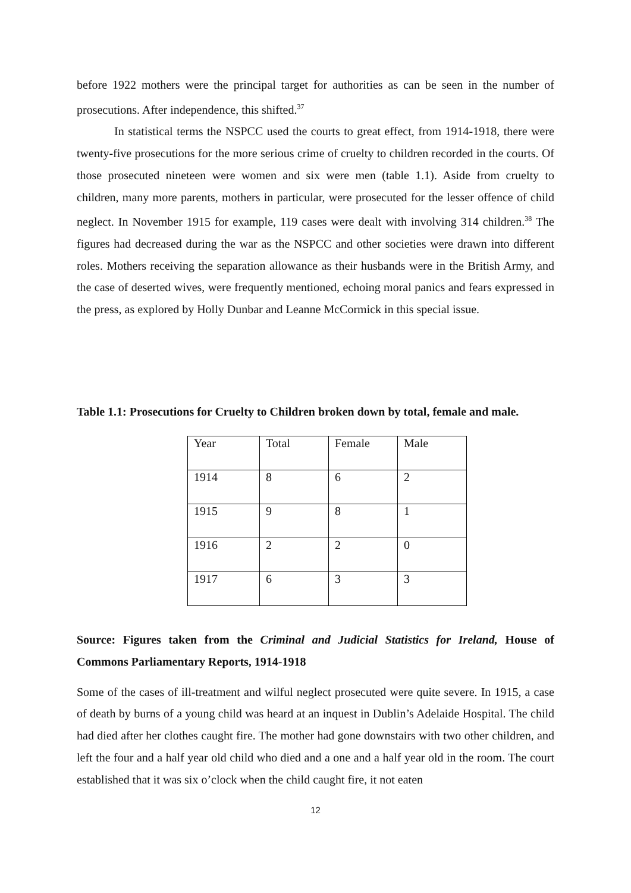before 1922 mothers were the principal target for authorities as can be seen in the number of prosecutions. After independence, this shifted.<sup>37</sup>
In statistical terms the NSPCC used the courts to great effect, from 1914-1918, there were twenty-five prosecutions for the more serious crime of cruelty to children recorded in the courts. Of those prosecuted nineteen were women and six were men (table 1.1). Aside from cruelty to children, many more parents, mothers in particular, were prosecuted for the lesser offence of child neglect. In November 1915 for example, 119 cases were dealt with involving 314 children.<sup>38</sup> The figures had decreased during the war as the NSPCC and other societies were drawn into different roles. Mothers receiving the separation allowance as their husbands were in the British Army, and the case of deserted wives, were frequently mentioned, echoing moral panics and fears expressed in the press, as explored by Holly Dunbar and Leanne McCormick in this special issue.
Table 1.1: Prosecutions for Cruelty to Children broken down by total, female and male.
| Year | Total | Female | Male |
| 1914 | 8 | 6 | 2 |
| 1915 | 9 | 8 | 1 |
| 1916 | 2 | 2 | 0 |
| 1917 | 6 | 3 | 3 |
Source: Figures taken from the Criminal and Judicial Statistics for Ireland, House of Commons Parliamentary Reports, 1914-1918
Some of the cases of ill-treatment and wilful neglect prosecuted were quite severe. In 1915, a case of death by burns of a young child was heard at an inquest in Dublin’s Adelaide Hospital. The child had died after her clothes caught fire. The mother had gone downstairs with two other children, and left the four and a half year old child who died and a one and a half year old in the room. The court established that it was six o’clock when the child caught fire, it not eaten
12